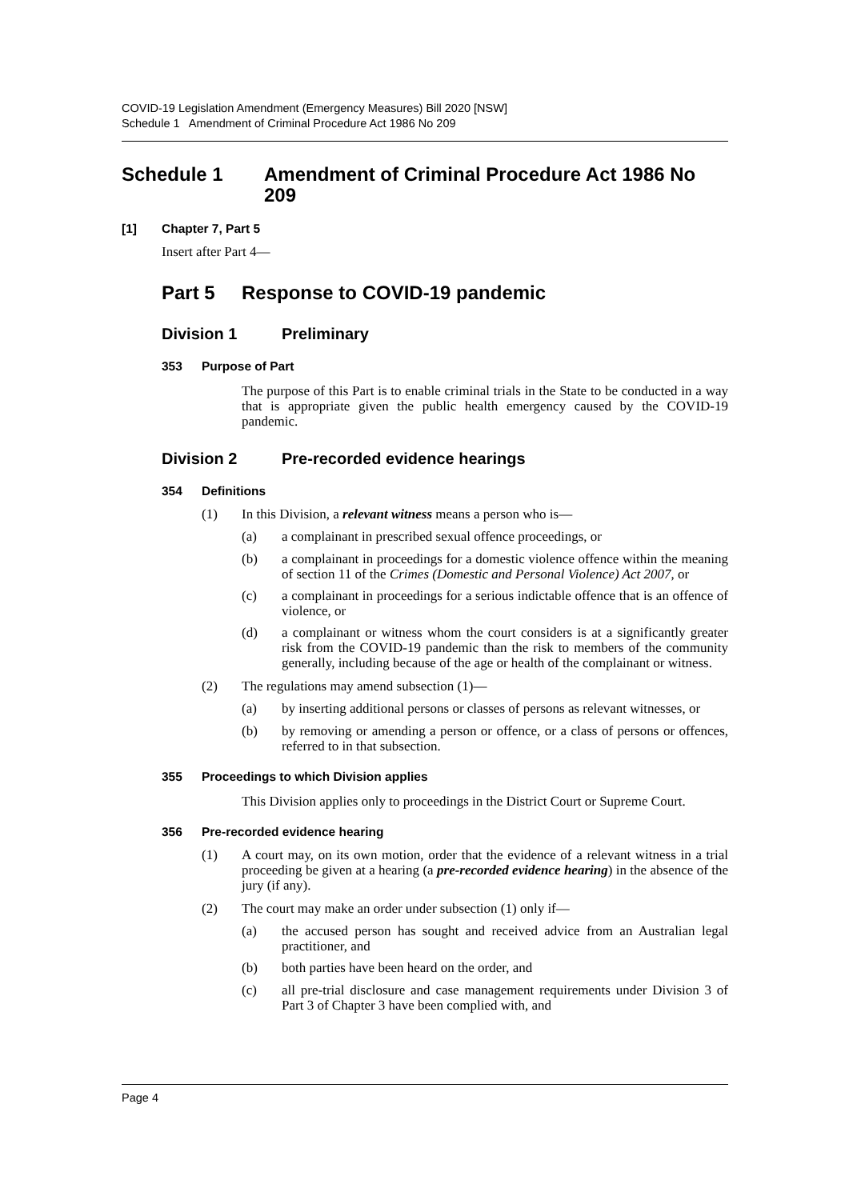COVID-19 Legislation Amendment (Emergency Measures) Bill 2020 [NSW]
Schedule 1 Amendment of Criminal Procedure Act 1986 No 209
Schedule 1 Amendment of Criminal Procedure Act 1986 No 209
[1] Chapter 7, Part 5
Insert after Part 4—
Part 5 Response to COVID-19 pandemic
Division 1 Preliminary
353 Purpose of Part
The purpose of this Part is to enable criminal trials in the State to be conducted in a way that is appropriate given the public health emergency caused by the COVID-19 pandemic.
Division 2 Pre-recorded evidence hearings
354 Definitions
(1)
In this Division, a relevant witness means a person who is—
(a)
a complainant in prescribed sexual offence proceedings, or
(b)
a complainant in proceedings for a domestic violence offence within the meaning of section 11 of the Crimes (Domestic and Personal Violence) Act 2007, or
(c)
a complainant in proceedings for a serious indictable offence that is an offence of violence, or
(d)
a complainant or witness whom the court considers is at a significantly greater risk from the COVID-19 pandemic than the risk to members of the community generally, including because of the age or health of the complainant or witness.
(2)
The regulations may amend subsection (1)—
(a)
by inserting additional persons or classes of persons as relevant witnesses, or
(b)
by removing or amending a person or offence, or a class of persons or offences, referred to in that subsection.
355 Proceedings to which Division applies
This Division applies only to proceedings in the District Court or Supreme Court.
356 Pre-recorded evidence hearing
(1)
A court may, on its own motion, order that the evidence of a relevant witness in a trial proceeding be given at a hearing (a pre-recorded evidence hearing) in the absence of the jury (if any).
(2)
The court may make an order under subsection (1) only if—
(a)
the accused person has sought and received advice from an Australian legal practitioner, and
(b)
both parties have been heard on the order, and
(c)
all pre-trial disclosure and case management requirements under Division 3 of Part 3 of Chapter 3 have been complied with, and
Page 4